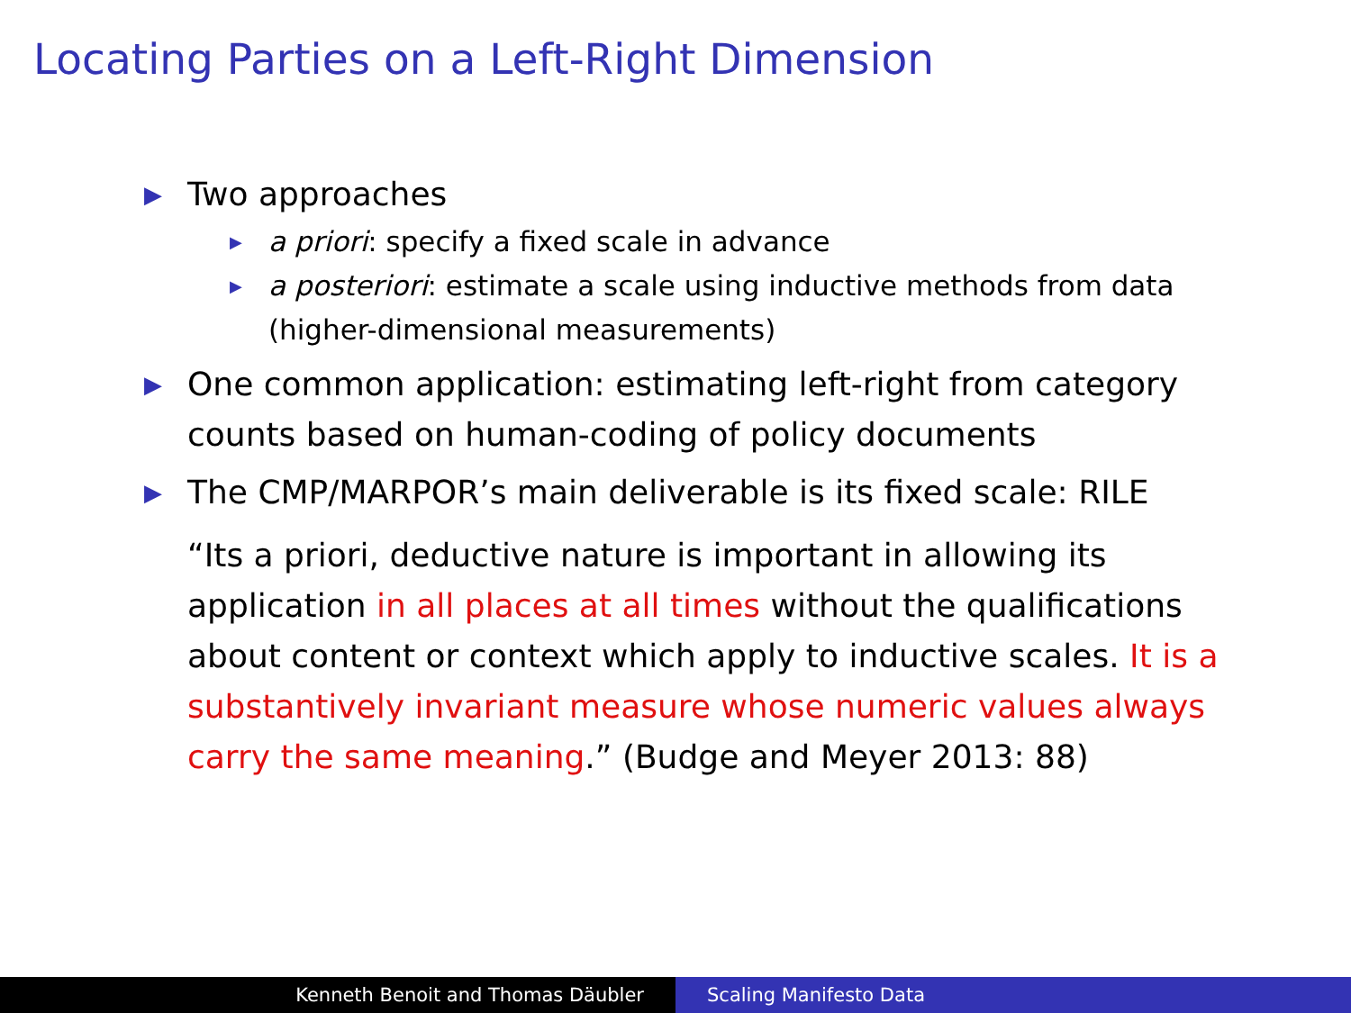Locating Parties on a Left-Right Dimension
▶ Two approaches
▶ a priori: specify a fixed scale in advance
▶ a posteriori: estimate a scale using inductive methods from data (higher-dimensional measurements)
▶ One common application: estimating left-right from category counts based on human-coding of policy documents
▶ The CMP/MARPOR’s main deliverable is its fixed scale: RILE
“Its a priori, deductive nature is important in allowing its application in all places at all times without the qualifications about content or context which apply to inductive scales. It is a substantively invariant measure whose numeric values always carry the same meaning.” (Budge and Meyer 2013: 88)
Kenneth Benoit and Thomas Däubler Scaling Manifesto Data